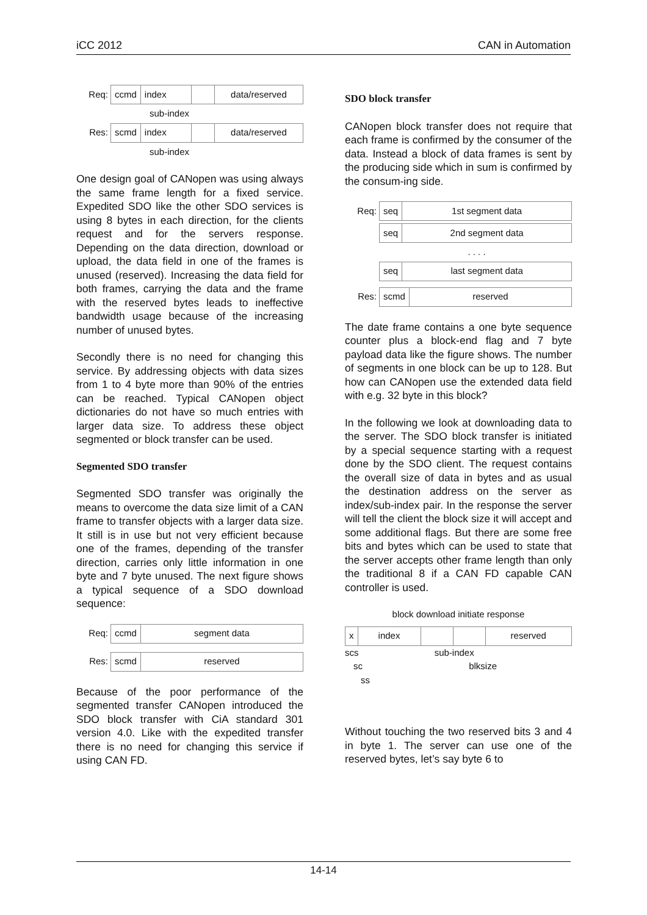iCC 2012 CAN in Automation
Req:
ccmd index data/reserved
sub-index
Res:
scmd index data/reserved
sub-index
One design goal of CANopen was using always the same frame length for a fixed service. Expedited SDO like the other SDO services is using 8 bytes in each direction, for the clients request and for the servers response. Depending on the data direction, download or upload, the data field in one of the frames is unused (reserved). Increasing the data field for both frames, carrying the data and the frame with the reserved bytes leads to ineffective bandwidth usage because of the increasing number of unused bytes.
Secondly there is no need for changing this service. By addressing objects with data sizes from 1 to 4 byte more than 90% of the entries can be reached. Typical CANopen object dictionaries do not have so much entries with larger data size. To address these object segmented or block transfer can be used.
Segmented SDO transfer
Segmented SDO transfer was originally the means to overcome the data size limit of a CAN frame to transfer objects with a larger data size. It still is in use but not very efficient because one of the frames, depending of the transfer direction, carries only little information in one byte and 7 byte unused. The next figure shows a typical sequence of a SDO download sequence:
Req:
ccmd segment data
Res:
scmd reserved
Because of the poor performance of the segmented transfer CANopen introduced the SDO block transfer with CiA standard 301 version 4.0. Like with the expedited transfer there is no need for changing this service if using CAN FD.
SDO block transfer
CANopen block transfer does not require that each frame is confirmed by the consumer of the data. Instead a block of data frames is sent by the producing side which in sum is confirmed by the consum-ing side.
Req:
seq 1st segment data
seq 2nd segment data
. . . .
seq last segment data
Res:
scmd reserved
The date frame contains a one byte sequence counter plus a block-end flag and 7 byte payload data like the figure shows. The number of segments in one block can be up to 128. But how can CANopen use the extended data field with e.g. 32 byte in this block?
In the following we look at downloading data to the server. The SDO block transfer is initiated by a special sequence starting with a request done by the SDO client. The request contains the overall size of data in bytes and as usual the destination address on the server as index/sub-index pair. In the response the server will tell the client the block size it will accept and some additional flags. But there are some free bits and bytes which can be used to state that the server accepts other frame length than only the traditional 8 if a CAN FD capable CAN controller is used.
block download initiate response
x index reserved
scs sub-index
sc blksize
ss
Without touching the two reserved bits 3 and 4 in byte 1. The server can use one of the reserved bytes, let’s say byte 6 to
14-14